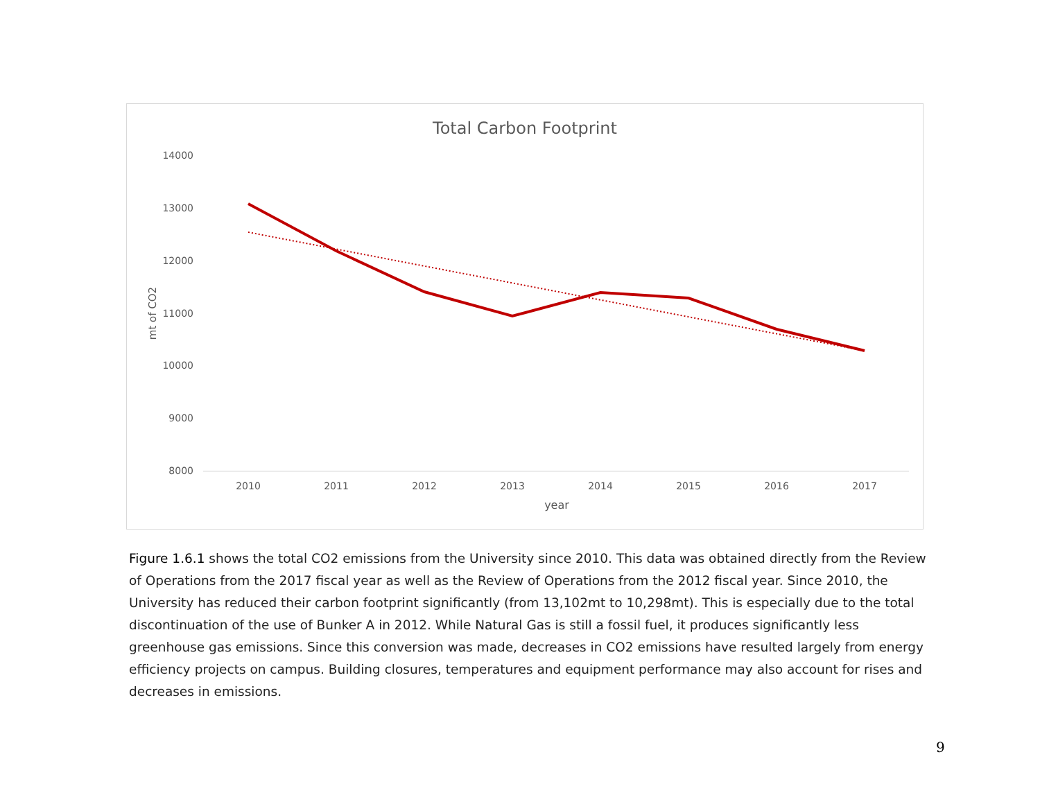Total Carbon Footprint
14000
13000
12000
11000
10000
9000
8000
2010
2011
2012
2013
2014
2015
2016
2017
year
mt of CO2
Figure 1.6.1 shows the total CO2 emissions from the University since 2010. This data was obtained directly from the Review of Operations from the 2017 fiscal year as well as the Review of Operations from the 2012 fiscal year. Since 2010, the University has reduced their carbon footprint significantly (from 13,102mt to 10,298mt). This is especially due to the total discontinuation of the use of Bunker A in 2012. While Natural Gas is still a fossil fuel, it produces significantly less greenhouse gas emissions. Since this conversion was made, decreases in CO2 emissions have resulted largely from energy efficiency projects on campus. Building closures, temperatures and equipment performance may also account for rises and decreases in emissions.
9